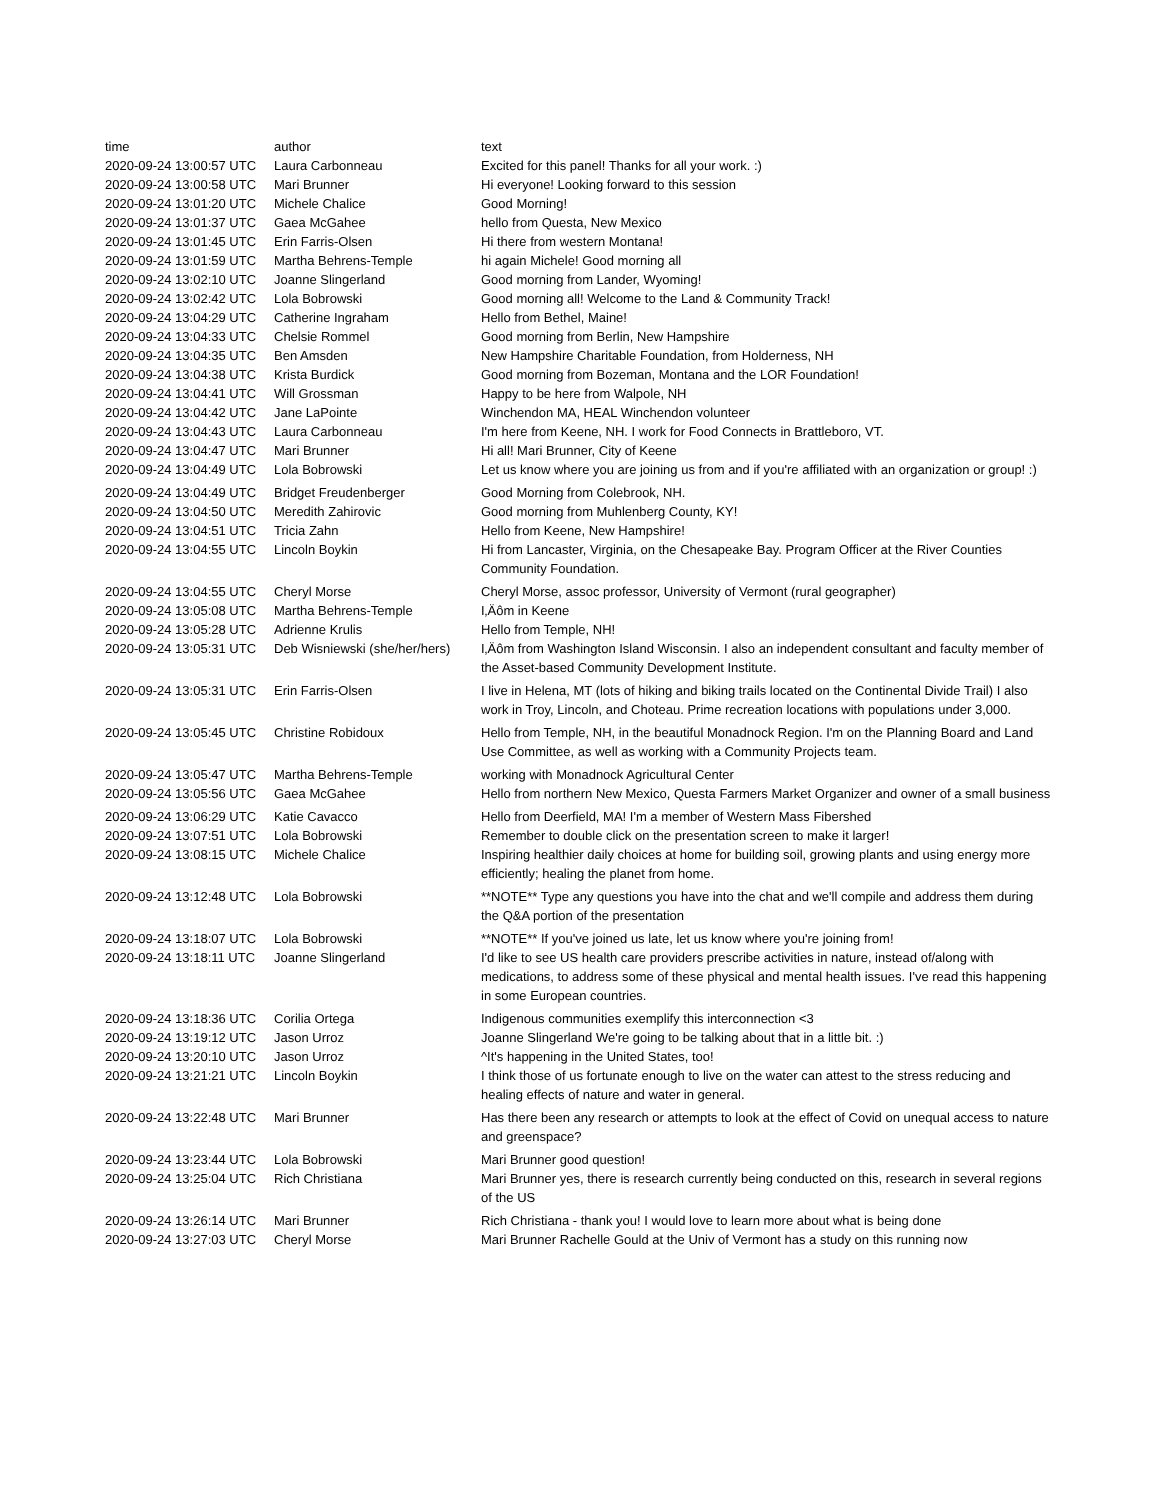| time | author | text |
| 2020-09-24 13:00:57 UTC | Laura Carbonneau | Excited for this panel! Thanks for all your work. :) |
| 2020-09-24 13:00:58 UTC | Mari Brunner | Hi everyone! Looking forward to this session |
| 2020-09-24 13:01:20 UTC | Michele Chalice | Good Morning! |
| 2020-09-24 13:01:37 UTC | Gaea McGahee | hello from Questa, New Mexico |
| 2020-09-24 13:01:45 UTC | Erin Farris-Olsen | Hi there from western Montana! |
| 2020-09-24 13:01:59 UTC | Martha Behrens-Temple | hi again Michele! Good morning all |
| 2020-09-24 13:02:10 UTC | Joanne Slingerland | Good morning from Lander, Wyoming! |
| 2020-09-24 13:02:42 UTC | Lola Bobrowski | Good morning all! Welcome to the Land & Community Track! |
| 2020-09-24 13:04:29 UTC | Catherine Ingraham | Hello from Bethel, Maine! |
| 2020-09-24 13:04:33 UTC | Chelsie Rommel | Good morning from Berlin, New Hampshire |
| 2020-09-24 13:04:35 UTC | Ben Amsden | New Hampshire Charitable Foundation, from Holderness, NH |
| 2020-09-24 13:04:38 UTC | Krista Burdick | Good morning from Bozeman, Montana and the LOR Foundation! |
| 2020-09-24 13:04:41 UTC | Will Grossman | Happy to be here from Walpole, NH |
| 2020-09-24 13:04:42 UTC | Jane LaPointe | Winchendon MA, HEAL Winchendon volunteer |
| 2020-09-24 13:04:43 UTC | Laura Carbonneau | I'm here from Keene, NH. I work for Food Connects in Brattleboro, VT. |
| 2020-09-24 13:04:47 UTC | Mari Brunner | Hi all! Mari Brunner, City of Keene |
| 2020-09-24 13:04:49 UTC | Lola Bobrowski | Let us know where you are joining us from and if you're affiliated with an organization or group! :) |
| 2020-09-24 13:04:49 UTC | Bridget Freudenberger | Good Morning from Colebrook, NH. |
| 2020-09-24 13:04:50 UTC | Meredith Zahirovic | Good morning from Muhlenberg County, KY! |
| 2020-09-24 13:04:51 UTC | Tricia Zahn | Hello from Keene, New Hampshire! |
| 2020-09-24 13:04:55 UTC | Lincoln Boykin | Hi from Lancaster, Virginia, on the Chesapeake Bay. Program Officer at the River Counties Community Foundation. |
| 2020-09-24 13:04:55 UTC | Cheryl Morse | Cheryl Morse, assoc professor, University of Vermont (rural geographer) |
| 2020-09-24 13:05:08 UTC | Martha Behrens-Temple | I‚Äôm in Keene |
| 2020-09-24 13:05:28 UTC | Adrienne Krulis | Hello from Temple, NH! |
| 2020-09-24 13:05:31 UTC | Deb Wisniewski (she/her/hers) | I‚Äôm from Washington Island Wisconsin. I also an independent consultant and faculty member of the Asset-based Community Development Institute. |
| 2020-09-24 13:05:31 UTC | Erin Farris-Olsen | I live in Helena, MT (lots of hiking and biking trails located on the Continental Divide Trail) I also work in Troy, Lincoln, and Choteau. Prime recreation locations with populations under 3,000. |
| 2020-09-24 13:05:45 UTC | Christine Robidoux | Hello from Temple, NH, in the beautiful Monadnock Region. I'm on the Planning Board and Land Use Committee, as well as working with a Community Projects team. |
| 2020-09-24 13:05:47 UTC | Martha Behrens-Temple | working with Monadnock Agricultural Center |
| 2020-09-24 13:05:56 UTC | Gaea McGahee | Hello from northern New Mexico, Questa Farmers Market Organizer and owner of a small business |
| 2020-09-24 13:06:29 UTC | Katie Cavacco | Hello from Deerfield, MA! I'm a member of Western Mass Fibershed |
| 2020-09-24 13:07:51 UTC | Lola Bobrowski | Remember to double click on the presentation screen to make it larger! |
| 2020-09-24 13:08:15 UTC | Michele Chalice | Inspiring healthier daily choices at home for building soil, growing plants and using energy more efficiently; healing the planet from home. |
| 2020-09-24 13:12:48 UTC | Lola Bobrowski | **NOTE** Type any questions you have into the chat and we'll compile and address them during the Q&A portion of the presentation |
| 2020-09-24 13:18:07 UTC | Lola Bobrowski | **NOTE** If you've joined us late, let us know where you're joining from! |
| 2020-09-24 13:18:11 UTC | Joanne Slingerland | I'd like to see US health care providers prescribe activities in nature, instead of/along with medications, to address some of these physical and mental health issues. I've read this happening in some European countries. |
| 2020-09-24 13:18:36 UTC | Corilia Ortega | Indigenous communities exemplify this interconnection <3 |
| 2020-09-24 13:19:12 UTC | Jason Urroz | Joanne Slingerland We're going to be talking about that in a little bit. :) |
| 2020-09-24 13:20:10 UTC | Jason Urroz | ^It's happening in the United States, too! |
| 2020-09-24 13:21:21 UTC | Lincoln Boykin | I think those of us fortunate enough to live on the water can attest to the stress reducing and healing effects of nature and water in general. |
| 2020-09-24 13:22:48 UTC | Mari Brunner | Has there been any research or attempts to look at the effect of Covid on unequal access to nature and greenspace? |
| 2020-09-24 13:23:44 UTC | Lola Bobrowski | Mari Brunner good question! |
| 2020-09-24 13:25:04 UTC | Rich Christiana | Mari Brunner yes, there is research currently being conducted on this, research in several regions of the US |
| 2020-09-24 13:26:14 UTC | Mari Brunner | Rich Christiana - thank you! I would love to learn more about what is being done |
| 2020-09-24 13:27:03 UTC | Cheryl Morse | Mari Brunner Rachelle Gould at the Univ of Vermont has a study on this running now |